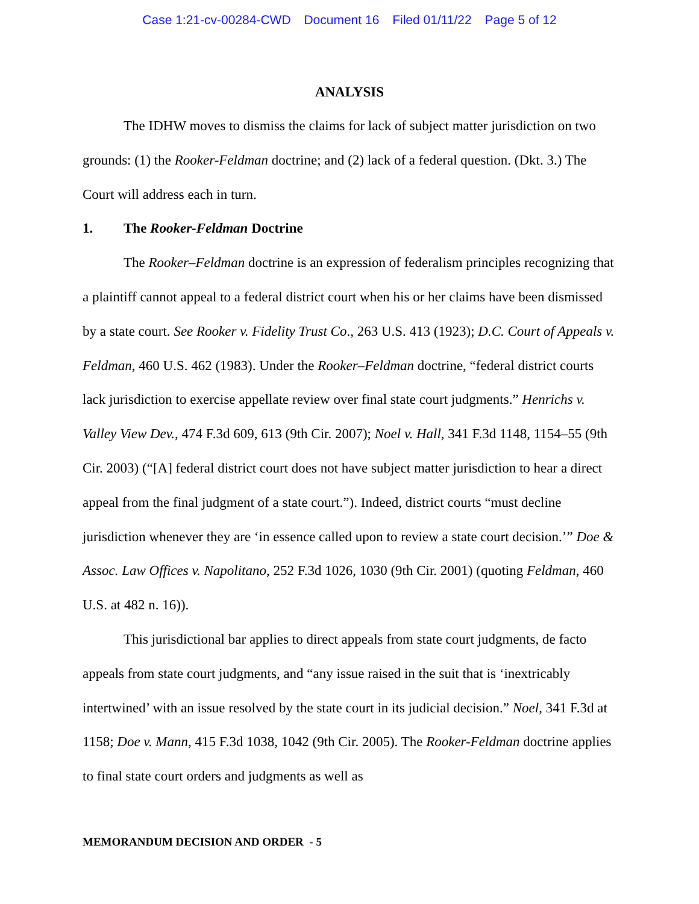Case 1:21-cv-00284-CWD Document 16 Filed 01/11/22 Page 5 of 12
ANALYSIS
The IDHW moves to dismiss the claims for lack of subject matter jurisdiction on two grounds: (1) the Rooker-Feldman doctrine; and (2) lack of a federal question. (Dkt. 3.) The Court will address each in turn.
1. The Rooker-Feldman Doctrine
The Rooker–Feldman doctrine is an expression of federalism principles recognizing that a plaintiff cannot appeal to a federal district court when his or her claims have been dismissed by a state court. See Rooker v. Fidelity Trust Co., 263 U.S. 413 (1923); D.C. Court of Appeals v. Feldman, 460 U.S. 462 (1983). Under the Rooker–Feldman doctrine, “federal district courts lack jurisdiction to exercise appellate review over final state court judgments.” Henrichs v. Valley View Dev., 474 F.3d 609, 613 (9th Cir. 2007); Noel v. Hall, 341 F.3d 1148, 1154–55 (9th Cir. 2003) (“[A] federal district court does not have subject matter jurisdiction to hear a direct appeal from the final judgment of a state court.”). Indeed, district courts “must decline jurisdiction whenever they are ‘in essence called upon to review a state court decision.’” Doe & Assoc. Law Offices v. Napolitano, 252 F.3d 1026, 1030 (9th Cir. 2001) (quoting Feldman, 460 U.S. at 482 n. 16)).
This jurisdictional bar applies to direct appeals from state court judgments, de facto appeals from state court judgments, and “any issue raised in the suit that is ‘inextricably intertwined’ with an issue resolved by the state court in its judicial decision.” Noel, 341 F.3d at 1158; Doe v. Mann, 415 F.3d 1038, 1042 (9th Cir. 2005). The Rooker-Feldman doctrine applies to final state court orders and judgments as well as
MEMORANDUM DECISION AND ORDER - 5